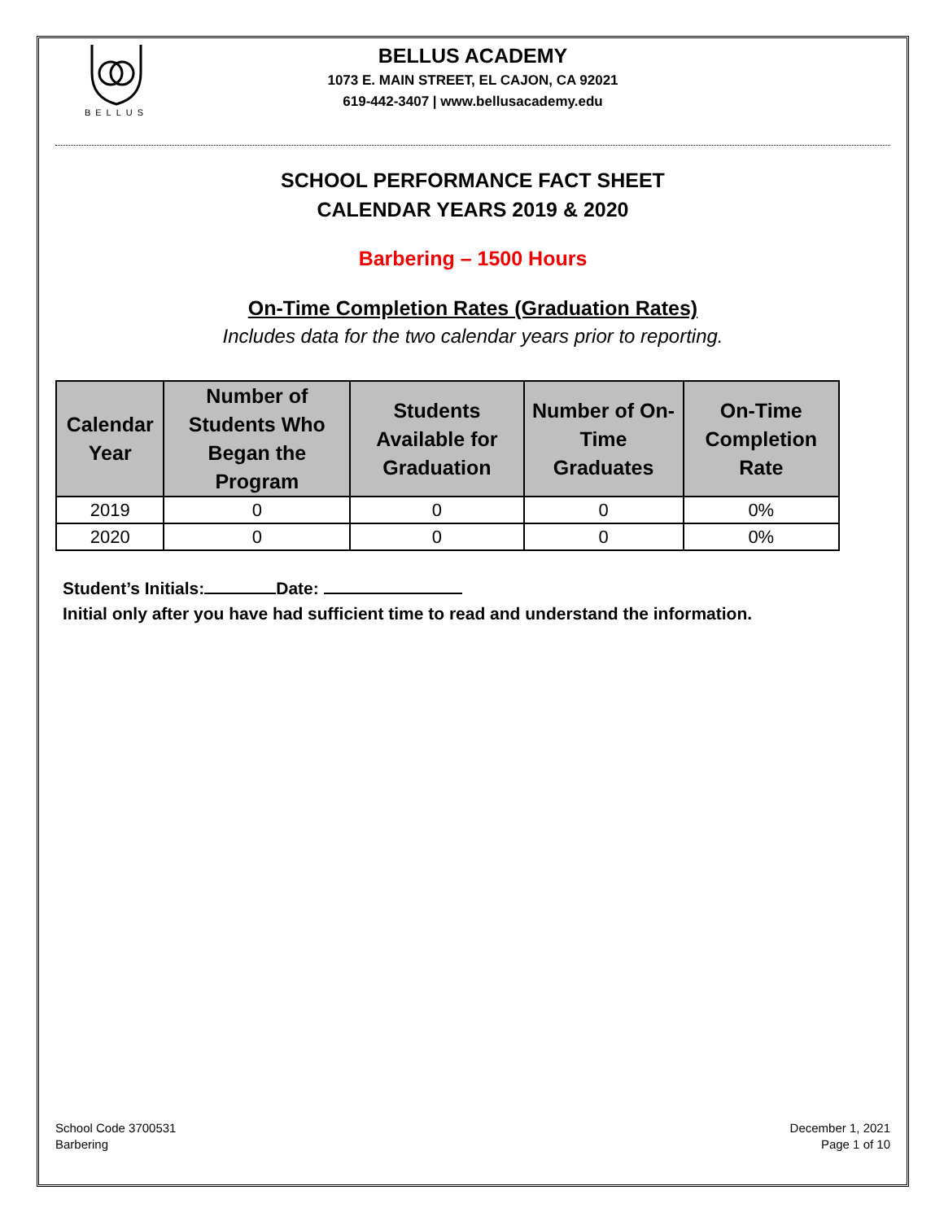BELLUS
BELLUS ACADEMY
1073 E. MAIN STREET, EL CAJON, CA 92021
619-442-3407 | www.bellusacademy.edu
SCHOOL PERFORMANCE FACT SHEET
CALENDAR YEARS 2019 & 2020
Barbering – 1500 Hours
On-Time Completion Rates (Graduation Rates)
Includes data for the two calendar years prior to reporting.
| Calendar Year | Number of Students Who Began the Program | Students Available for Graduation | Number of On-Time Graduates | On-Time Completion Rate |
| --- | --- | --- | --- | --- |
| 2019 | 0 | 0 | 0 | 0% |
| 2020 | 0 | 0 | 0 | 0% |
Student’s Initials: Date:
Initial only after you have had sufficient time to read and understand the information.
School Code 3700531
Barbering
December 1, 2021
Page 1 of 10